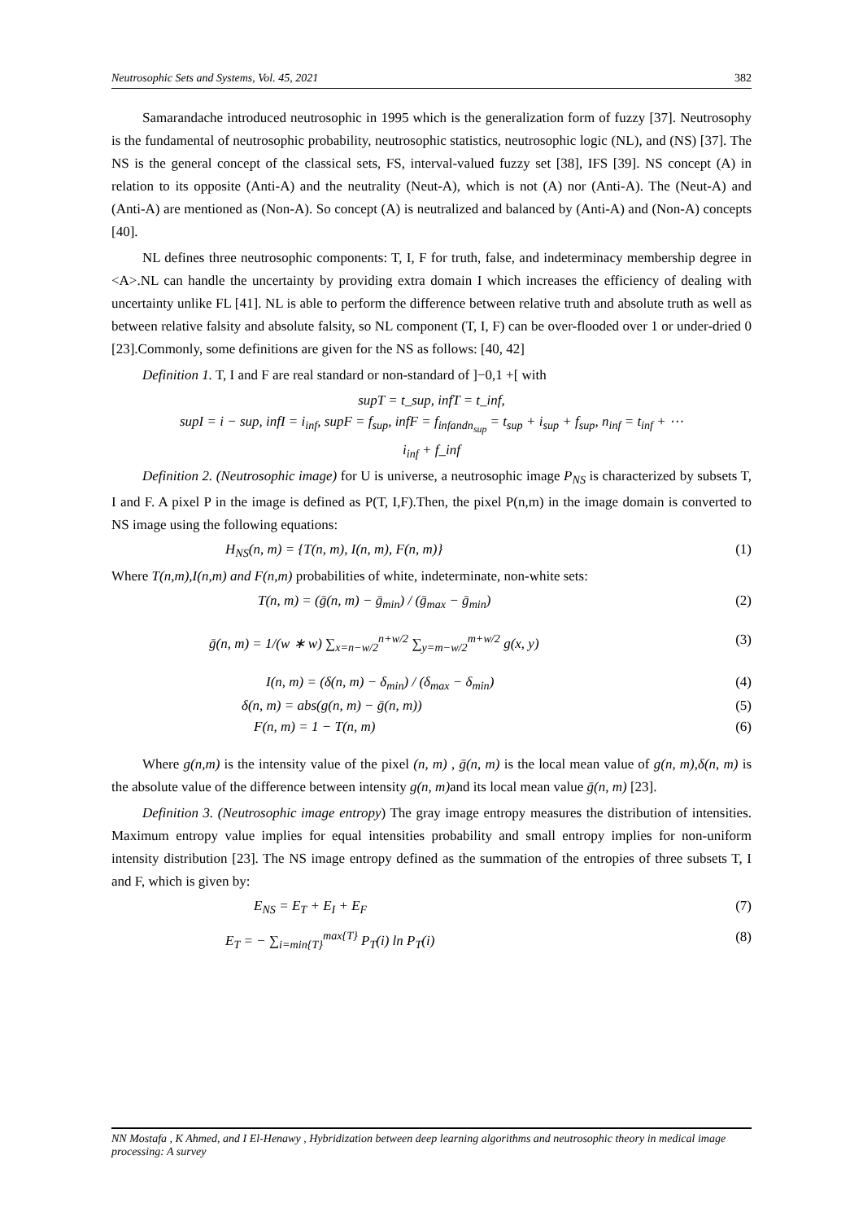Neutrosophic Sets and Systems, Vol. 45, 2021 382
Samarandache introduced neutrosophic in 1995 which is the generalization form of fuzzy [37]. Neutrosophy is the fundamental of neutrosophic probability, neutrosophic statistics, neutrosophic logic (NL), and (NS) [37]. The NS is the general concept of the classical sets, FS, interval-valued fuzzy set [38], IFS [39]. NS concept (A) in relation to its opposite (Anti-A) and the neutrality (Neut-A), which is not (A) nor (Anti-A). The (Neut-A) and (Anti-A) are mentioned as (Non-A). So concept (A) is neutralized and balanced by (Anti-A) and (Non-A) concepts [40].
NL defines three neutrosophic components: T, I, F for truth, false, and indeterminacy membership degree in <A>.NL can handle the uncertainty by providing extra domain I which increases the efficiency of dealing with uncertainty unlike FL [41]. NL is able to perform the difference between relative truth and absolute truth as well as between relative falsity and absolute falsity, so NL component (T, I, F) can be over-flooded over 1 or under-dried 0 [23].Commonly, some definitions are given for the NS as follows: [40, 42]
Definition 1. T, I and F are real standard or non-standard of ]−0,1 +[ with
supT = t_sup, infT = t_inf,
supI = i − sup, infI = i<sub>inf</sub>, supF = f<sub>sup</sub>, infF = f<sub>infandn<sub>sup</sub></sub> = t<sub>sup</sub> + i<sub>sup</sub> + f<sub>sup</sub>, n<sub>inf</sub> = t<sub>inf</sub> + ⋯
i<sub>inf</sub> + f_inf
Definition 2. (Neutrosophic image) for U is universe, a neutrosophic image P<sub>NS</sub> is characterized by subsets T, I and F. A pixel P in the image is defined as P(T, I,F).Then, the pixel P(n,m) in the image domain is converted to NS image using the following equations:
H<sub>NS</sub>(n, m) = {T(n, m), I(n, m), F(n, m)} (1)
Where T(n,m),I(n,m) and F(n,m) probabilities of white, indeterminate, non-white sets:
T(n, m) = (ḡ(n, m) − ḡ<sub>min</sub>) / (ḡ<sub>max</sub> − ḡ<sub>min</sub>) (2)
ḡ(n, m) = 1/(w ∗ w) ∑<sub>x=n−w/2</sub><sup>n+w/2</sup> ∑<sub>y=m−w/2</sub><sup>m+w/2</sup> g(x, y) (3)
I(n, m) = (δ(n, m) − δ<sub>min</sub>) / (δ<sub>max</sub> − δ<sub>min</sub>) (4)
δ(n, m) = abs(g(n, m) − ḡ(n, m)) (5)
F(n, m) = 1 − T(n, m) (6)
Where g(n,m) is the intensity value of the pixel (n, m) , ḡ(n, m) is the local mean value of g(n, m),δ(n, m) is the absolute value of the difference between intensity g(n, m) and its local mean value ḡ(n, m) [23].
Definition 3. (Neutrosophic image entropy) The gray image entropy measures the distribution of intensities. Maximum entropy value implies for equal intensities probability and small entropy implies for non-uniform intensity distribution [23]. The NS image entropy defined as the summation of the entropies of three subsets T, I and F, which is given by:
E<sub>NS</sub> = E<sub>T</sub> + E<sub>I</sub> + E<sub>F</sub> (7)
E<sub>T</sub> = − ∑<sub>i=min{T}</sub><sup>max{T}</sup> P<sub>T</sub>(i) ln P<sub>T</sub>(i) (8)
NN Mostafa , K Ahmed, and I El-Henawy , Hybridization between deep learning algorithms and neutrosophic theory in medical image processing: A survey